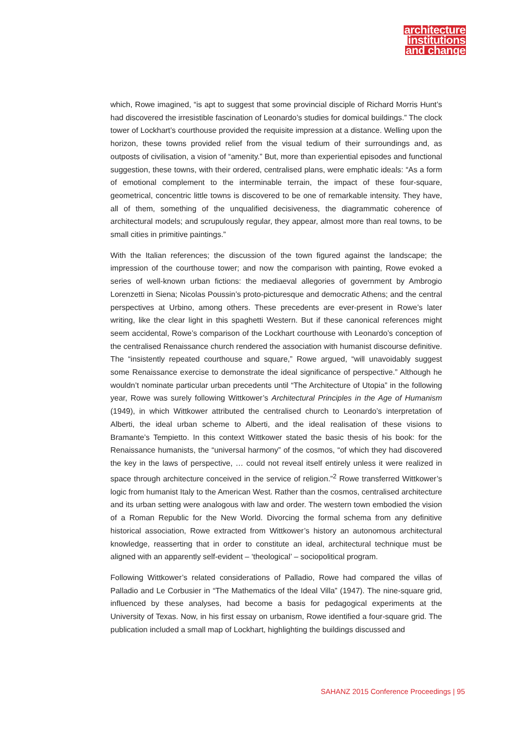architecture
institutions
and change
which, Rowe imagined, “is apt to suggest that some provincial disciple of Richard Morris Hunt’s had discovered the irresistible fascination of Leonardo’s studies for domical buildings.” The clock tower of Lockhart’s courthouse provided the requisite impression at a distance. Welling upon the horizon, these towns provided relief from the visual tedium of their surroundings and, as outposts of civilisation, a vision of “amenity.” But, more than experiential episodes and functional suggestion, these towns, with their ordered, centralised plans, were emphatic ideals: “As a form of emotional complement to the interminable terrain, the impact of these four-square, geometrical, concentric little towns is discovered to be one of remarkable intensity. They have, all of them, something of the unqualified decisiveness, the diagrammatic coherence of architectural models; and scrupulously regular, they appear, almost more than real towns, to be small cities in primitive paintings.”
With the Italian references; the discussion of the town figured against the landscape; the impression of the courthouse tower; and now the comparison with painting, Rowe evoked a series of well-known urban fictions: the mediaeval allegories of government by Ambrogio Lorenzetti in Siena; Nicolas Poussin’s proto-picturesque and democratic Athens; and the central perspectives at Urbino, among others. These precedents are ever-present in Rowe’s later writing, like the clear light in this spaghetti Western. But if these canonical references might seem accidental, Rowe’s comparison of the Lockhart courthouse with Leonardo’s conception of the centralised Renaissance church rendered the association with humanist discourse definitive. The “insistently repeated courthouse and square,” Rowe argued, “will unavoidably suggest some Renaissance exercise to demonstrate the ideal significance of perspective.” Although he wouldn’t nominate particular urban precedents until “The Architecture of Utopia” in the following year, Rowe was surely following Wittkower’s Architectural Principles in the Age of Humanism (1949), in which Wittkower attributed the centralised church to Leonardo’s interpretation of Alberti, the ideal urban scheme to Alberti, and the ideal realisation of these visions to Bramante’s Tempietto. In this context Wittkower stated the basic thesis of his book: for the Renaissance humanists, the “universal harmony” of the cosmos, “of which they had discovered the key in the laws of perspective, … could not reveal itself entirely unless it were realized in space through architecture conceived in the service of religion.”<sup>2</sup> Rowe transferred Wittkower’s logic from humanist Italy to the American West. Rather than the cosmos, centralised architecture and its urban setting were analogous with law and order. The western town embodied the vision of a Roman Republic for the New World. Divorcing the formal schema from any definitive historical association, Rowe extracted from Wittkower’s history an autonomous architectural knowledge, reasserting that in order to constitute an ideal, architectural technique must be aligned with an apparently self-evident – ‘theological’ – sociopolitical program.
Following Wittkower’s related considerations of Palladio, Rowe had compared the villas of Palladio and Le Corbusier in “The Mathematics of the Ideal Villa” (1947). The nine-square grid, influenced by these analyses, had become a basis for pedagogical experiments at the University of Texas. Now, in his first essay on urbanism, Rowe identified a four-square grid. The publication included a small map of Lockhart, highlighting the buildings discussed and
SAHANZ 2015 Conference Proceedings | 95